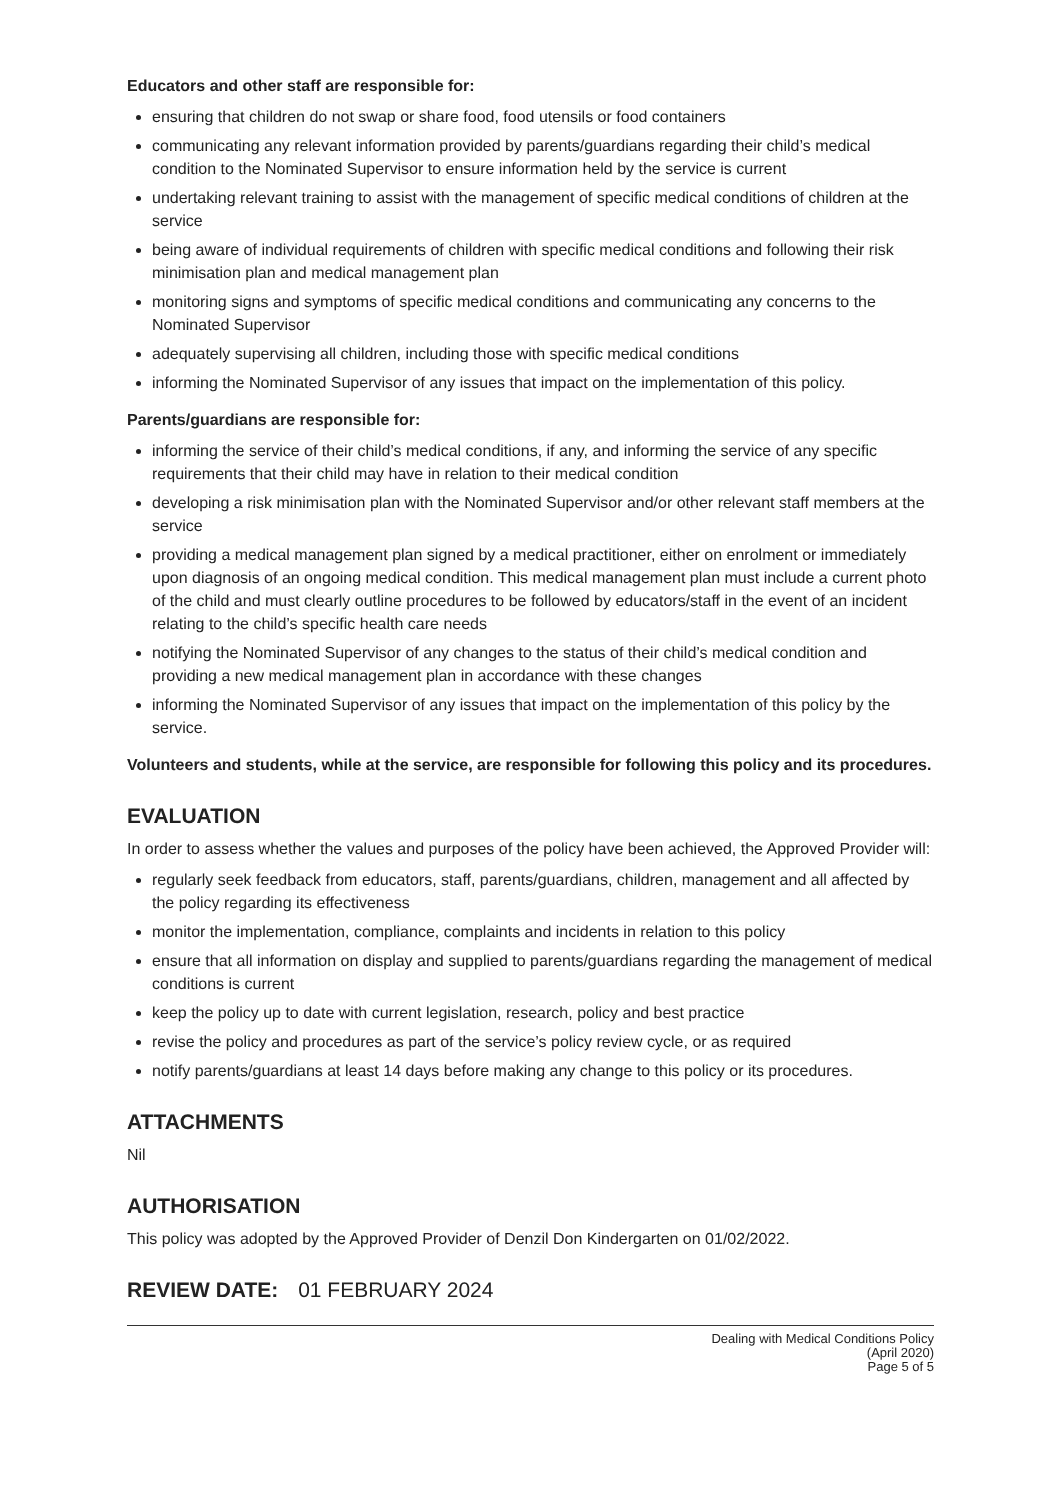Educators and other staff are responsible for:
ensuring that children do not swap or share food, food utensils or food containers
communicating any relevant information provided by parents/guardians regarding their child’s medical condition to the Nominated Supervisor to ensure information held by the service is current
undertaking relevant training to assist with the management of specific medical conditions of children at the service
being aware of individual requirements of children with specific medical conditions and following their risk minimisation plan and medical management plan
monitoring signs and symptoms of specific medical conditions and communicating any concerns to the Nominated Supervisor
adequately supervising all children, including those with specific medical conditions
informing the Nominated Supervisor of any issues that impact on the implementation of this policy.
Parents/guardians are responsible for:
informing the service of their child’s medical conditions, if any, and informing the service of any specific requirements that their child may have in relation to their medical condition
developing a risk minimisation plan with the Nominated Supervisor and/or other relevant staff members at the service
providing a medical management plan signed by a medical practitioner, either on enrolment or immediately upon diagnosis of an ongoing medical condition. This medical management plan must include a current photo of the child and must clearly outline procedures to be followed by educators/staff in the event of an incident relating to the child’s specific health care needs
notifying the Nominated Supervisor of any changes to the status of their child’s medical condition and providing a new medical management plan in accordance with these changes
informing the Nominated Supervisor of any issues that impact on the implementation of this policy by the service.
Volunteers and students, while at the service, are responsible for following this policy and its procedures.
EVALUATION
In order to assess whether the values and purposes of the policy have been achieved, the Approved Provider will:
regularly seek feedback from educators, staff, parents/guardians, children, management and all affected by the policy regarding its effectiveness
monitor the implementation, compliance, complaints and incidents in relation to this policy
ensure that all information on display and supplied to parents/guardians regarding the management of medical conditions is current
keep the policy up to date with current legislation, research, policy and best practice
revise the policy and procedures as part of the service’s policy review cycle, or as required
notify parents/guardians at least 14 days before making any change to this policy or its procedures.
ATTACHMENTS
Nil
AUTHORISATION
This policy was adopted by the Approved Provider of Denzil Don Kindergarten on 01/02/2022.
REVIEW DATE: 01 FEBRUARY 2024
Dealing with Medical Conditions Policy
(April 2020)
Page 5 of 5